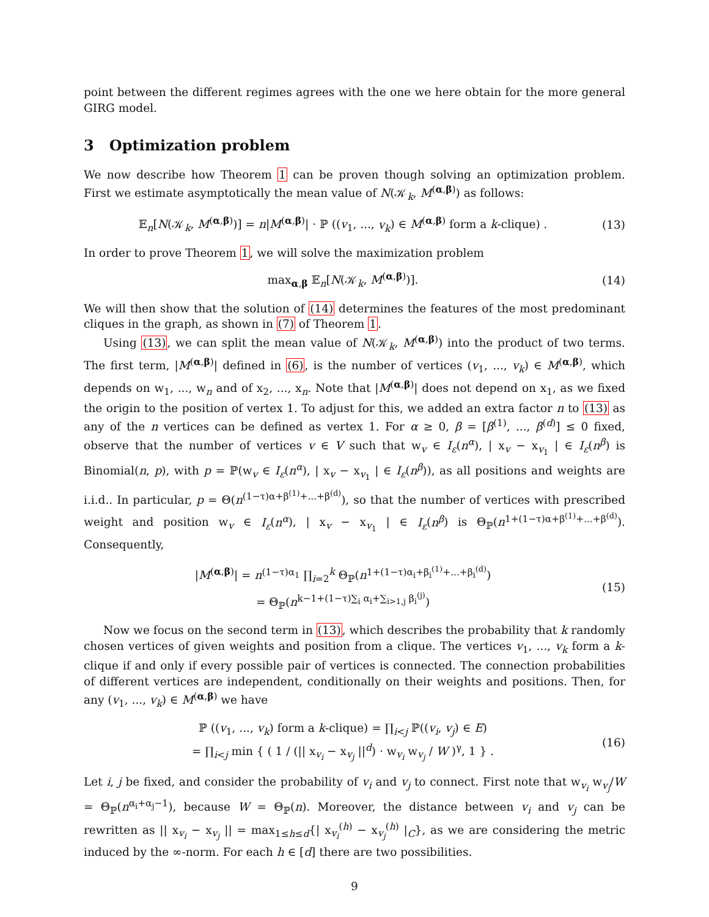point between the different regimes agrees with the one we here obtain for the more general GIRG model.
3 Optimization problem
We now describe how Theorem 1 can be proven though solving an optimization problem. First we estimate asymptotically the mean value of N(𝒦<sub>k</sub>, M<sup>(α,β)</sup>) as follows:
𝔼<sub>n</sub>[N(𝒦<sub>k</sub>, M<sup>(α,β)</sup>)] = n|M<sup>(α,β)</sup>| · ℙ ((v<sub>1</sub>, ..., v<sub>k</sub>) ∈ M<sup>(α,β)</sup> form a k-clique) . (13)
In order to prove Theorem 1, we will solve the maximization problem
max<sub>α,β</sub> 𝔼<sub>n</sub>[N(𝒦<sub>k</sub>, M<sup>(α,β)</sup>)]. (14)
We will then show that the solution of (14) determines the features of the most predominant cliques in the graph, as shown in (7) of Theorem 1.
Using (13), we can split the mean value of N(𝒦<sub>k</sub>, M<sup>(α,β)</sup>) into the product of two terms. The first term, |M<sup>(α,β)</sup>| defined in (6), is the number of vertices (v<sub>1</sub>, ..., v<sub>k</sub>) ∈ M<sup>(α,β)</sup>, which depends on w<sub>1</sub>, ..., w<sub>n</sub> and of x<sub>2</sub>, ..., x<sub>n</sub>. Note that |M<sup>(α,β)</sup>| does not depend on x<sub>1</sub>, as we fixed the origin to the position of vertex 1. To adjust for this, we added an extra factor n to (13) as any of the n vertices can be defined as vertex 1. For α ≥ 0, β = [β<sup>(1)</sup>, ..., β<sup>(d)</sup>] ≤ 0 fixed, observe that the number of vertices v ∈ V such that w<sub>v</sub> ∈ I<sub>ε</sub>(n<sup>α</sup>), | x<sub>v</sub> − x<sub>v<sub>1</sub></sub> | ∈ I<sub>ε</sub>(n<sup>β</sup>) is Binomial(n, p), with p = ℙ(w<sub>v</sub> ∈ I<sub>ε</sub>(n<sup>α</sup>), | x<sub>v</sub> − x<sub>v<sub>1</sub></sub> | ∈ I<sub>ε</sub>(n<sup>β</sup>)), as all positions and weights are i.i.d.. In particular, p = Θ(n<sup>(1−τ)α+β<sup>(1)</sup>+...+β<sup>(d)</sup></sup>), so that the number of vertices with prescribed weight and position w<sub>v</sub> ∈ I<sub>ε</sub>(n<sup>α</sup>), | x<sub>v</sub> − x<sub>v<sub>1</sub></sub> | ∈ I<sub>ε</sub>(n<sup>β</sup>) is Θ<sub>ℙ</sub>(n<sup>1+(1−τ)α+β<sup>(1)</sup>+...+β<sup>(d)</sup></sup>). Consequently,
|M<sup>(α,β)</sup>| = n<sup>(1−τ)α<sub>1</sub></sup> ∏<sub>i=2</sub><sup>k</sup> Θ<sub>ℙ</sub>(n<sup>1+(1−τ)α<sub>i</sub>+β<sub>i</sub><sup>(1)</sup>+...+β<sub>i</sub><sup>(d)</sup></sup>)
= Θ<sub>ℙ</sub>(n<sup>k−1+(1−τ)∑<sub>i</sub> α<sub>i</sub>+∑<sub>i>1,j</sub> β<sub>i</sub><sup>(j)</sup></sup>) (15)
Now we focus on the second term in (13), which describes the probability that k randomly chosen vertices of given weights and position from a clique. The vertices v<sub>1</sub>, ..., v<sub>k</sub> form a k-clique if and only if every possible pair of vertices is connected. The connection probabilities of different vertices are independent, conditionally on their weights and positions. Then, for any (v<sub>1</sub>, ..., v<sub>k</sub>) ∈ M<sup>(α,β)</sup> we have
ℙ ((v<sub>1</sub>, ..., v<sub>k</sub>) form a k-clique) = ∏<sub>i<j</sub> ℙ((v<sub>i</sub>, v<sub>j</sub>) ∈ E)
= ∏<sub>i<j</sub> min { ( 1 / (|| x<sub>v<sub>i</sub></sub> − x<sub>v<sub>j</sub></sub> ||<sup>d</sup>) · w<sub>v<sub>i</sub></sub> w<sub>v<sub>j</sub></sub> / W )<sup>γ</sup>, 1 } . (16)
Let i, j be fixed, and consider the probability of v<sub>i</sub> and v<sub>j</sub> to connect. First note that w<sub>v<sub>i</sub></sub> w<sub>v<sub>j</sub></sub>/W = Θ<sub>ℙ</sub>(n<sup>α<sub>i</sub>+α<sub>j</sub>−1</sup>), because W = Θ<sub>ℙ</sub>(n). Moreover, the distance between v<sub>i</sub> and v<sub>j</sub> can be rewritten as || x<sub>v<sub>i</sub></sub> − x<sub>v<sub>j</sub></sub> || = max<sub>1≤h≤d</sub>{| x<sub>v<sub>i</sub></sub><sup>(h)</sup> − x<sub>v<sub>j</sub></sub><sup>(h)</sup> |<sub>C</sub>}, as we are considering the metric induced by the ∞-norm. For each h ∈ [d] there are two possibilities.
9